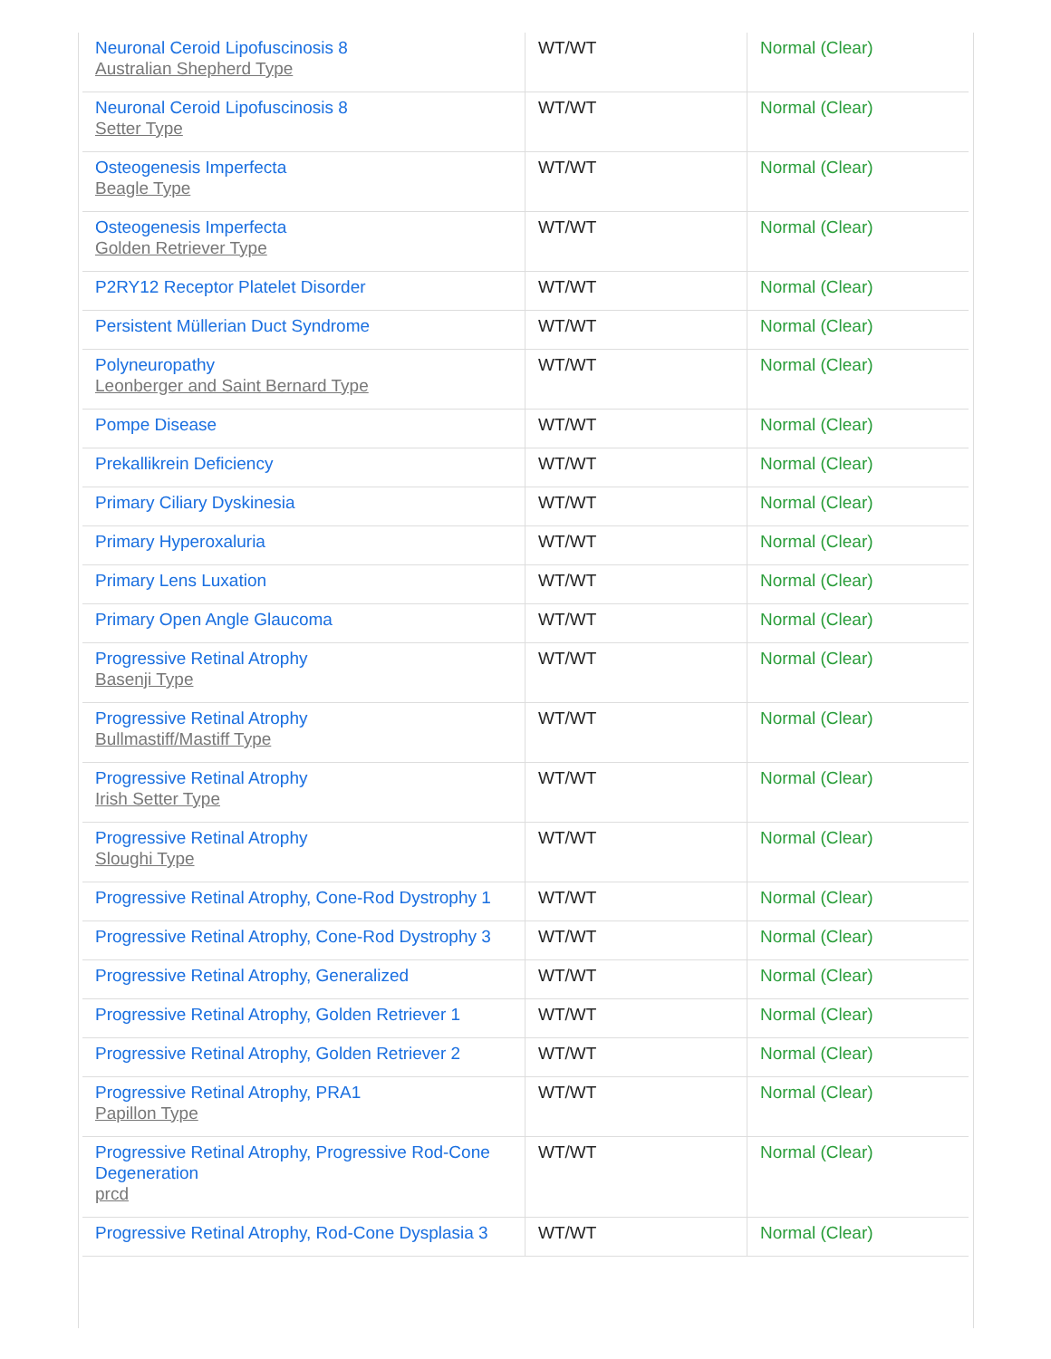| Neuronal Ceroid Lipofuscinosis 8 Australian Shepherd Type | WT/WT | Normal (Clear) |
| Neuronal Ceroid Lipofuscinosis 8 Setter Type | WT/WT | Normal (Clear) |
| Osteogenesis Imperfecta Beagle Type | WT/WT | Normal (Clear) |
| Osteogenesis Imperfecta Golden Retriever Type | WT/WT | Normal (Clear) |
| P2RY12 Receptor Platelet Disorder | WT/WT | Normal (Clear) |
| Persistent Müllerian Duct Syndrome | WT/WT | Normal (Clear) |
| Polyneuropathy Leonberger and Saint Bernard Type | WT/WT | Normal (Clear) |
| Pompe Disease | WT/WT | Normal (Clear) |
| Prekallikrein Deficiency | WT/WT | Normal (Clear) |
| Primary Ciliary Dyskinesia | WT/WT | Normal (Clear) |
| Primary Hyperoxaluria | WT/WT | Normal (Clear) |
| Primary Lens Luxation | WT/WT | Normal (Clear) |
| Primary Open Angle Glaucoma | WT/WT | Normal (Clear) |
| Progressive Retinal Atrophy Basenji Type | WT/WT | Normal (Clear) |
| Progressive Retinal Atrophy Bullmastiff/Mastiff Type | WT/WT | Normal (Clear) |
| Progressive Retinal Atrophy Irish Setter Type | WT/WT | Normal (Clear) |
| Progressive Retinal Atrophy Sloughi Type | WT/WT | Normal (Clear) |
| Progressive Retinal Atrophy, Cone-Rod Dystrophy 1 | WT/WT | Normal (Clear) |
| Progressive Retinal Atrophy, Cone-Rod Dystrophy 3 | WT/WT | Normal (Clear) |
| Progressive Retinal Atrophy, Generalized | WT/WT | Normal (Clear) |
| Progressive Retinal Atrophy, Golden Retriever 1 | WT/WT | Normal (Clear) |
| Progressive Retinal Atrophy, Golden Retriever 2 | WT/WT | Normal (Clear) |
| Progressive Retinal Atrophy, PRA1 Papillon Type | WT/WT | Normal (Clear) |
| Progressive Retinal Atrophy, Progressive Rod-Cone Degeneration prcd | WT/WT | Normal (Clear) |
| Progressive Retinal Atrophy, Rod-Cone Dysplasia 3 | WT/WT | Normal (Clear) |